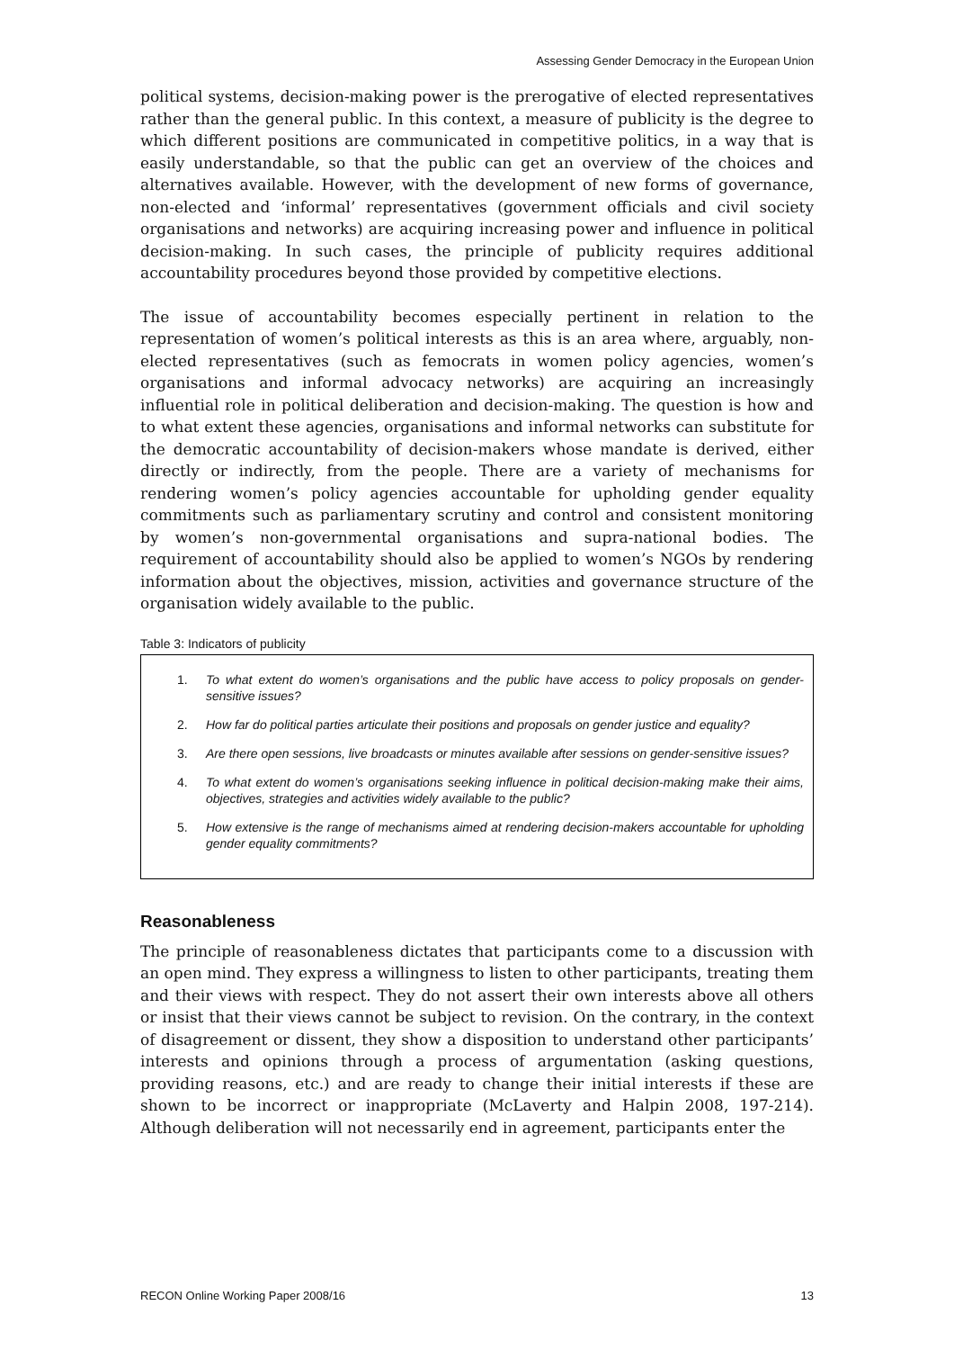Assessing Gender Democracy in the European Union
political systems, decision-making power is the prerogative of elected representatives rather than the general public. In this context, a measure of publicity is the degree to which different positions are communicated in competitive politics, in a way that is easily understandable, so that the public can get an overview of the choices and alternatives available. However, with the development of new forms of governance, non-elected and ‘informal’ representatives (government officials and civil society organisations and networks) are acquiring increasing power and influence in political decision-making. In such cases, the principle of publicity requires additional accountability procedures beyond those provided by competitive elections.
The issue of accountability becomes especially pertinent in relation to the representation of women’s political interests as this is an area where, arguably, non-elected representatives (such as femocrats in women policy agencies, women’s organisations and informal advocacy networks) are acquiring an increasingly influential role in political deliberation and decision-making. The question is how and to what extent these agencies, organisations and informal networks can substitute for the democratic accountability of decision-makers whose mandate is derived, either directly or indirectly, from the people. There are a variety of mechanisms for rendering women’s policy agencies accountable for upholding gender equality commitments such as parliamentary scrutiny and control and consistent monitoring by women’s non-governmental organisations and supra-national bodies. The requirement of accountability should also be applied to women’s NGOs by rendering information about the objectives, mission, activities and governance structure of the organisation widely available to the public.
Table 3: Indicators of publicity
1. To what extent do women’s organisations and the public have access to policy proposals on gender-sensitive issues?
2. How far do political parties articulate their positions and proposals on gender justice and equality?
3. Are there open sessions, live broadcasts or minutes available after sessions on gender-sensitive issues?
4. To what extent do women’s organisations seeking influence in political decision-making make their aims, objectives, strategies and activities widely available to the public?
5. How extensive is the range of mechanisms aimed at rendering decision-makers accountable for upholding gender equality commitments?
Reasonableness
The principle of reasonableness dictates that participants come to a discussion with an open mind. They express a willingness to listen to other participants, treating them and their views with respect. They do not assert their own interests above all others or insist that their views cannot be subject to revision. On the contrary, in the context of disagreement or dissent, they show a disposition to understand other participants’ interests and opinions through a process of argumentation (asking questions, providing reasons, etc.) and are ready to change their initial interests if these are shown to be incorrect or inappropriate (McLaverty and Halpin 2008, 197-214). Although deliberation will not necessarily end in agreement, participants enter the
RECON Online Working Paper 2008/16 13